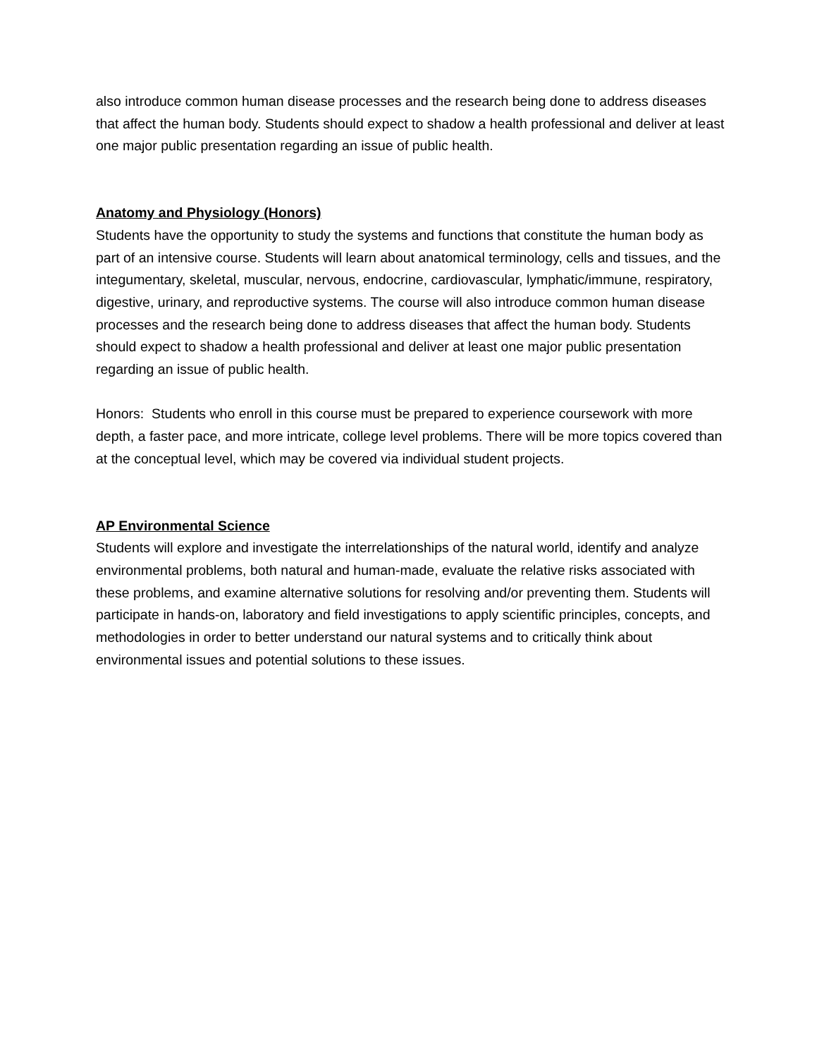also introduce common human disease processes and the research being done to address diseases that affect the human body. Students should expect to shadow a health professional and deliver at least one major public presentation regarding an issue of public health.
Anatomy and Physiology (Honors)
Students have the opportunity to study the systems and functions that constitute the human body as part of an intensive course. Students will learn about anatomical terminology, cells and tissues, and the integumentary, skeletal, muscular, nervous, endocrine, cardiovascular, lymphatic/immune, respiratory, digestive, urinary, and reproductive systems. The course will also introduce common human disease processes and the research being done to address diseases that affect the human body. Students should expect to shadow a health professional and deliver at least one major public presentation regarding an issue of public health.
Honors: Students who enroll in this course must be prepared to experience coursework with more depth, a faster pace, and more intricate, college level problems. There will be more topics covered than at the conceptual level, which may be covered via individual student projects.
AP Environmental Science
Students will explore and investigate the interrelationships of the natural world, identify and analyze environmental problems, both natural and human-made, evaluate the relative risks associated with these problems, and examine alternative solutions for resolving and/or preventing them. Students will participate in hands-on, laboratory and field investigations to apply scientific principles, concepts, and methodologies in order to better understand our natural systems and to critically think about environmental issues and potential solutions to these issues.